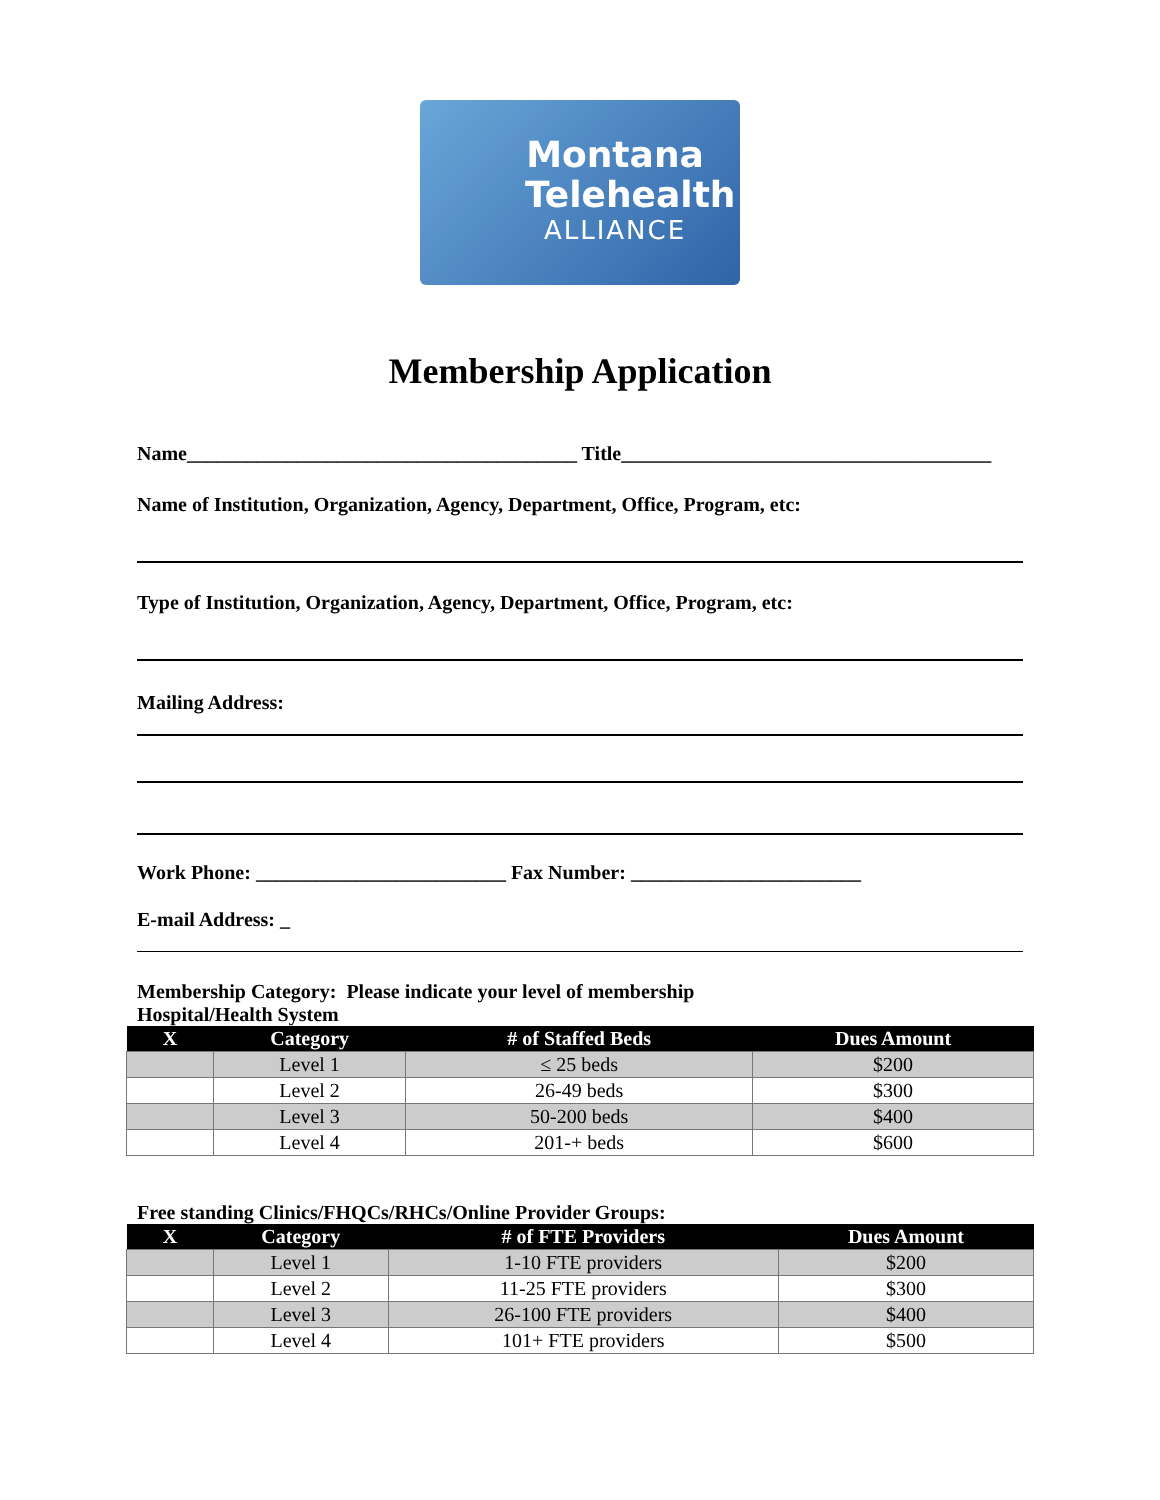Montana
Telehealth
ALLIANCE
Membership Application
Name_______________________________________ Title_____________________________________
Name of Institution, Organization, Agency, Department, Office, Program, etc:
Type of Institution, Organization, Agency, Department, Office, Program, etc:
Mailing Address:
Work Phone: _________________________ Fax Number: _______________________
E-mail Address: _
Membership Category: Please indicate your level of membership
Hospital/Health System
| X | Category | # of Staffed Beds | Dues Amount |
| --- | --- | --- | --- |
| | Level 1 | ≤ 25 beds | $200 |
| | Level 2 | 26-49 beds | $300 |
| | Level 3 | 50-200 beds | $400 |
| | Level 4 | 201-+ beds | $600 |
Free standing Clinics/FHQCs/RHCs/Online Provider Groups:
| X | Category | # of FTE Providers | Dues Amount |
| --- | --- | --- | --- |
| | Level 1 | 1-10 FTE providers | $200 |
| | Level 2 | 11-25 FTE providers | $300 |
| | Level 3 | 26-100 FTE providers | $400 |
| | Level 4 | 101+ FTE providers | $500 |